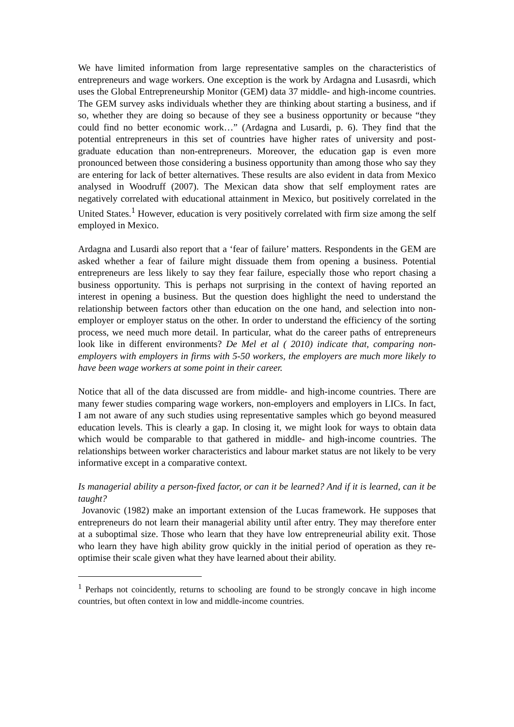We have limited information from large representative samples on the characteristics of entrepreneurs and wage workers. One exception is the work by Ardagna and Lusasrdi, which uses the Global Entrepreneurship Monitor (GEM) data 37 middle- and high-income countries. The GEM survey asks individuals whether they are thinking about starting a business, and if so, whether they are doing so because of they see a business opportunity or because “they could find no better economic work…” (Ardagna and Lusardi, p. 6). They find that the potential entrepreneurs in this set of countries have higher rates of university and post-graduate education than non-entrepreneurs. Moreover, the education gap is even more pronounced between those considering a business opportunity than among those who say they are entering for lack of better alternatives. These results are also evident in data from Mexico analysed in Woodruff (2007). The Mexican data show that self employment rates are negatively correlated with educational attainment in Mexico, but positively correlated in the United States.<sup>1</sup> However, education is very positively correlated with firm size among the self employed in Mexico.
Ardagna and Lusardi also report that a ‘fear of failure’ matters. Respondents in the GEM are asked whether a fear of failure might dissuade them from opening a business. Potential entrepreneurs are less likely to say they fear failure, especially those who report chasing a business opportunity. This is perhaps not surprising in the context of having reported an interest in opening a business. But the question does highlight the need to understand the relationship between factors other than education on the one hand, and selection into non-employer or employer status on the other. In order to understand the efficiency of the sorting process, we need much more detail. In particular, what do the career paths of entrepreneurs look like in different environments? De Mel et al ( 2010) indicate that, comparing non-employers with employers in firms with 5-50 workers, the employers are much more likely to have been wage workers at some point in their career.
Notice that all of the data discussed are from middle- and high-income countries. There are many fewer studies comparing wage workers, non-employers and employers in LICs. In fact, I am not aware of any such studies using representative samples which go beyond measured education levels. This is clearly a gap. In closing it, we might look for ways to obtain data which would be comparable to that gathered in middle- and high-income countries. The relationships between worker characteristics and labour market status are not likely to be very informative except in a comparative context.
Is managerial ability a person-fixed factor, or can it be learned? And if it is learned, can it be taught?
Jovanovic (1982) make an important extension of the Lucas framework. He supposes that entrepreneurs do not learn their managerial ability until after entry. They may therefore enter at a suboptimal size. Those who learn that they have low entrepreneurial ability exit. Those who learn they have high ability grow quickly in the initial period of operation as they re-optimise their scale given what they have learned about their ability.
<sup>1</sup> Perhaps not coincidently, returns to schooling are found to be strongly concave in high income countries, but often context in low and middle-income countries.